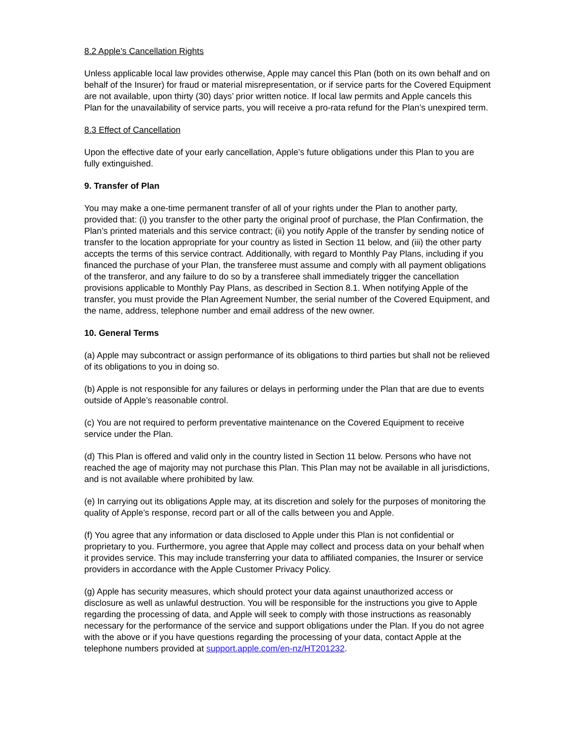8.2 Apple’s Cancellation Rights
Unless applicable local law provides otherwise, Apple may cancel this Plan (both on its own behalf and on behalf of the Insurer) for fraud or material misrepresentation, or if service parts for the Covered Equipment are not available, upon thirty (30) days’ prior written notice. If local law permits and Apple cancels this Plan for the unavailability of service parts, you will receive a pro-rata refund for the Plan’s unexpired term.
8.3 Effect of Cancellation
Upon the effective date of your early cancellation, Apple’s future obligations under this Plan to you are fully extinguished.
9. Transfer of Plan
You may make a one-time permanent transfer of all of your rights under the Plan to another party, provided that: (i) you transfer to the other party the original proof of purchase, the Plan Confirmation, the Plan’s printed materials and this service contract; (ii) you notify Apple of the transfer by sending notice of transfer to the location appropriate for your country as listed in Section 11 below, and (iii) the other party accepts the terms of this service contract. Additionally, with regard to Monthly Pay Plans, including if you financed the purchase of your Plan, the transferee must assume and comply with all payment obligations of the transferor, and any failure to do so by a transferee shall immediately trigger the cancellation provisions applicable to Monthly Pay Plans, as described in Section 8.1. When notifying Apple of the transfer, you must provide the Plan Agreement Number, the serial number of the Covered Equipment, and the name, address, telephone number and email address of the new owner.
10. General Terms
(a) Apple may subcontract or assign performance of its obligations to third parties but shall not be relieved of its obligations to you in doing so.
(b) Apple is not responsible for any failures or delays in performing under the Plan that are due to events outside of Apple’s reasonable control.
(c) You are not required to perform preventative maintenance on the Covered Equipment to receive service under the Plan.
(d) This Plan is offered and valid only in the country listed in Section 11 below. Persons who have not reached the age of majority may not purchase this Plan. This Plan may not be available in all jurisdictions, and is not available where prohibited by law.
(e) In carrying out its obligations Apple may, at its discretion and solely for the purposes of monitoring the quality of Apple’s response, record part or all of the calls between you and Apple.
(f) You agree that any information or data disclosed to Apple under this Plan is not confidential or proprietary to you. Furthermore, you agree that Apple may collect and process data on your behalf when it provides service. This may include transferring your data to affiliated companies, the Insurer or service providers in accordance with the Apple Customer Privacy Policy.
(g) Apple has security measures, which should protect your data against unauthorized access or disclosure as well as unlawful destruction. You will be responsible for the instructions you give to Apple regarding the processing of data, and Apple will seek to comply with those instructions as reasonably necessary for the performance of the service and support obligations under the Plan. If you do not agree with the above or if you have questions regarding the processing of your data, contact Apple at the telephone numbers provided at support.apple.com/en-nz/HT201232.